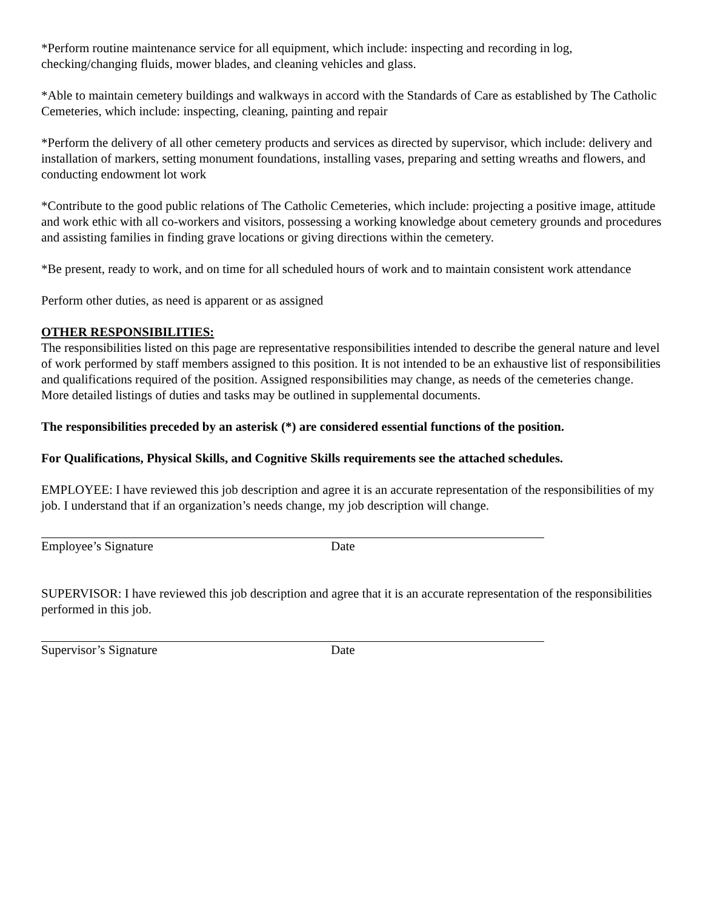*Perform routine maintenance service for all equipment, which include: inspecting and recording in log, checking/changing fluids, mower blades, and cleaning vehicles and glass.
*Able to maintain cemetery buildings and walkways in accord with the Standards of Care as established by The Catholic Cemeteries, which include: inspecting, cleaning, painting and repair
*Perform the delivery of all other cemetery products and services as directed by supervisor, which include: delivery and installation of markers, setting monument foundations, installing vases, preparing and setting wreaths and flowers, and conducting endowment lot work
*Contribute to the good public relations of The Catholic Cemeteries, which include: projecting a positive image, attitude and work ethic with all co-workers and visitors, possessing a working knowledge about cemetery grounds and procedures and assisting families in finding grave locations or giving directions within the cemetery.
*Be present, ready to work, and on time for all scheduled hours of work and to maintain consistent work attendance
Perform other duties, as need is apparent or as assigned
OTHER RESPONSIBILITIES:
The responsibilities listed on this page are representative responsibilities intended to describe the general nature and level of work performed by staff members assigned to this position. It is not intended to be an exhaustive list of responsibilities and qualifications required of the position. Assigned responsibilities may change, as needs of the cemeteries change. More detailed listings of duties and tasks may be outlined in supplemental documents.
The responsibilities preceded by an asterisk (*) are considered essential functions of the position.
For Qualifications, Physical Skills, and Cognitive Skills requirements see the attached schedules.
EMPLOYEE: I have reviewed this job description and agree it is an accurate representation of the responsibilities of my job. I understand that if an organization’s needs change, my job description will change.
Employee’s Signature Date
SUPERVISOR: I have reviewed this job description and agree that it is an accurate representation of the responsibilities performed in this job.
Supervisor’s Signature Date